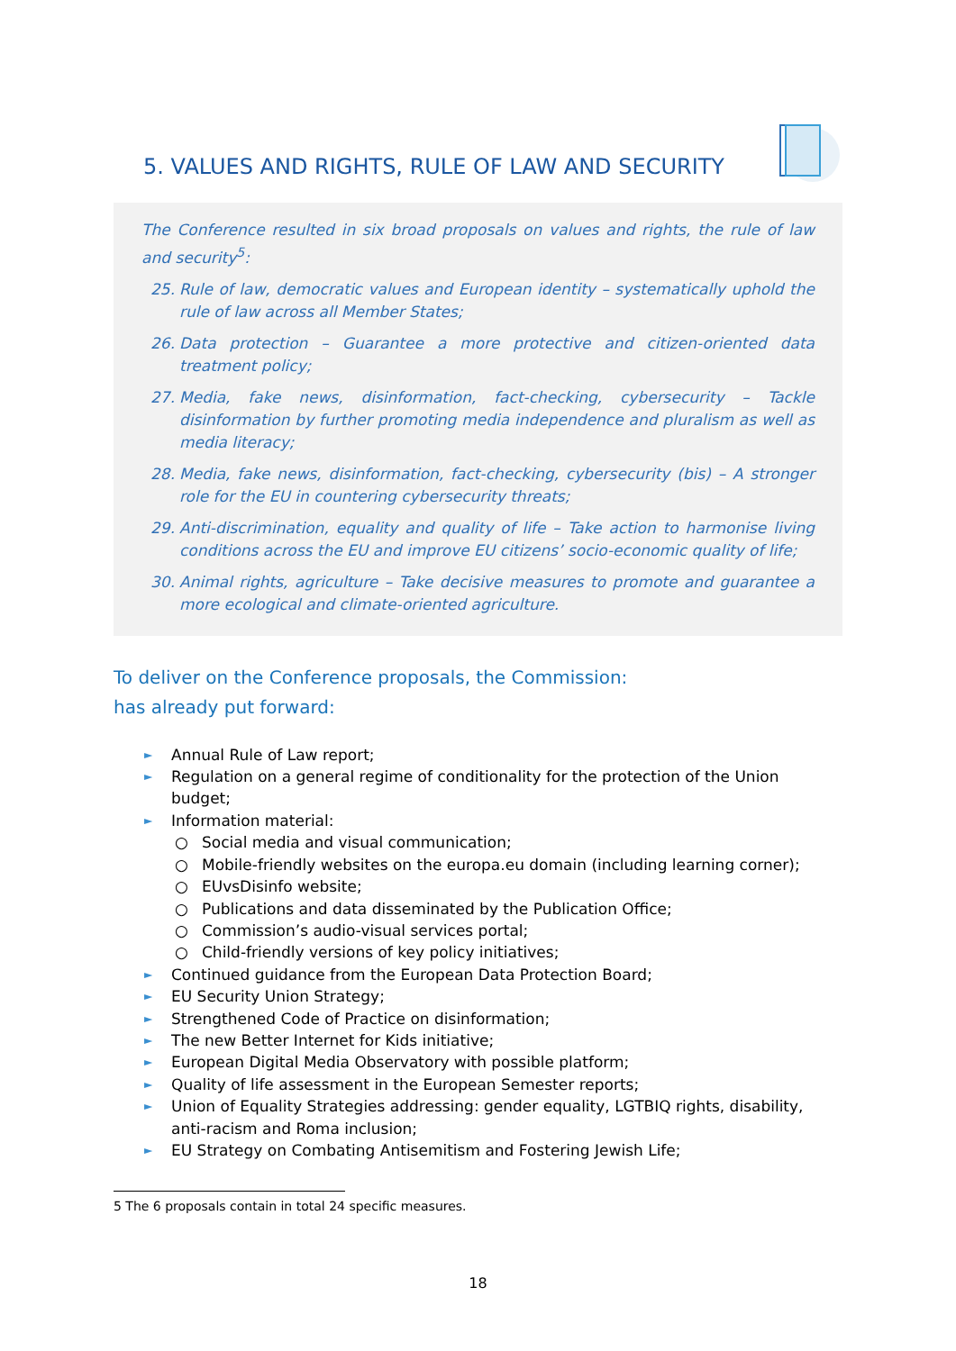5. VALUES AND RIGHTS, RULE OF LAW AND SECURITY
The Conference resulted in six broad proposals on values and rights, the rule of law and security<sup>5</sup>:
25. Rule of law, democratic values and European identity – systematically uphold the rule of law across all Member States;
26. Data protection – Guarantee a more protective and citizen-oriented data treatment policy;
27. Media, fake news, disinformation, fact-checking, cybersecurity – Tackle disinformation by further promoting media independence and pluralism as well as media literacy;
28. Media, fake news, disinformation, fact-checking, cybersecurity (bis) – A stronger role for the EU in countering cybersecurity threats;
29. Anti-discrimination, equality and quality of life – Take action to harmonise living conditions across the EU and improve EU citizens’ socio-economic quality of life;
30. Animal rights, agriculture – Take decisive measures to promote and guarantee a more ecological and climate-oriented agriculture.
To deliver on the Conference proposals, the Commission:
has already put forward:
► Annual Rule of Law report;
► Regulation on a general regime of conditionality for the protection of the Union budget;
► Information material:
○ Social media and visual communication;
○ Mobile-friendly websites on the europa.eu domain (including learning corner);
○ EUvsDisinfo website;
○ Publications and data disseminated by the Publication Office;
○ Commission’s audio-visual services portal;
○ Child-friendly versions of key policy initiatives;
► Continued guidance from the European Data Protection Board;
► EU Security Union Strategy;
► Strengthened Code of Practice on disinformation;
► The new Better Internet for Kids initiative;
► European Digital Media Observatory with possible platform;
► Quality of life assessment in the European Semester reports;
► Union of Equality Strategies addressing: gender equality, LGTBIQ rights, disability, anti-racism and Roma inclusion;
► EU Strategy on Combating Antisemitism and Fostering Jewish Life;
5 The 6 proposals contain in total 24 specific measures.
18